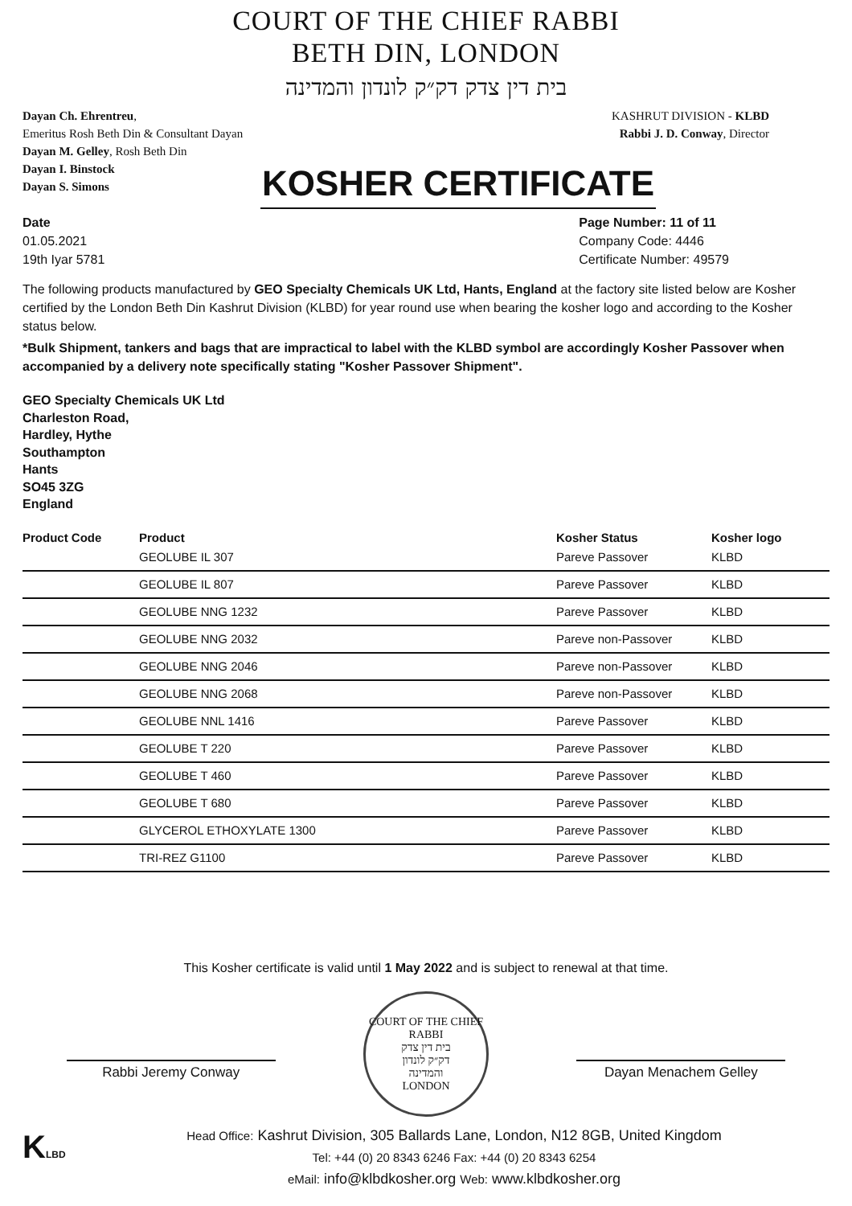COURT OF THE CHIEF RABBI
BETH DIN, LONDON
בית דין צדק דק״ק לונדון והמדינה
Dayan Ch. Ehrentreu,
Emeritus Rosh Beth Din & Consultant Dayan
Dayan M. Gelley, Rosh Beth Din
Dayan I. Binstock
Dayan S. Simons
KASHRUT DIVISION - KLBD
Rabbi J. D. Conway, Director
KOSHER CERTIFICATE
Date
01.05.2021
19th Iyar 5781
Page Number: 11 of 11
Company Code: 4446
Certificate Number: 49579
The following products manufactured by GEO Specialty Chemicals UK Ltd, Hants, England at the factory site listed below are Kosher certified by the London Beth Din Kashrut Division (KLBD) for year round use when bearing the kosher logo and according to the Kosher status below.
*Bulk Shipment, tankers and bags that are impractical to label with the KLBD symbol are accordingly Kosher Passover when accompanied by a delivery note specifically stating "Kosher Passover Shipment".
GEO Specialty Chemicals UK Ltd
Charleston Road,
Hardley, Hythe
Southampton
Hants
SO45 3ZG
England
| Product Code | Product | Kosher Status | Kosher logo |
| --- | --- | --- | --- |
| | GEOLUBE IL 307 | Pareve Passover | KLBD |
| | GEOLUBE IL 807 | Pareve Passover | KLBD |
| | GEOLUBE NNG 1232 | Pareve Passover | KLBD |
| | GEOLUBE NNG 2032 | Pareve non-Passover | KLBD |
| | GEOLUBE NNG 2046 | Pareve non-Passover | KLBD |
| | GEOLUBE NNG 2068 | Pareve non-Passover | KLBD |
| | GEOLUBE NNL 1416 | Pareve Passover | KLBD |
| | GEOLUBE T 220 | Pareve Passover | KLBD |
| | GEOLUBE T 460 | Pareve Passover | KLBD |
| | GEOLUBE T 680 | Pareve Passover | KLBD |
| | GLYCEROL ETHOXYLATE 1300 | Pareve Passover | KLBD |
| | TRI-REZ G1100 | Pareve Passover | KLBD |
This Kosher certificate is valid until 1 May 2022 and is subject to renewal at that time.
Rabbi Jeremy Conway
COURT OF THE CHIEF RABBI
בית דין צדק
דק״ק לונדון
והמדינה
LONDON
Dayan Menachem Gelley
KLBD
Head Office: Kashrut Division, 305 Ballards Lane, London, N12 8GB, United Kingdom
Tel: +44 (0) 20 8343 6246 Fax: +44 (0) 20 8343 6254
eMail: info@klbdkosher.org Web: www.klbdkosher.org